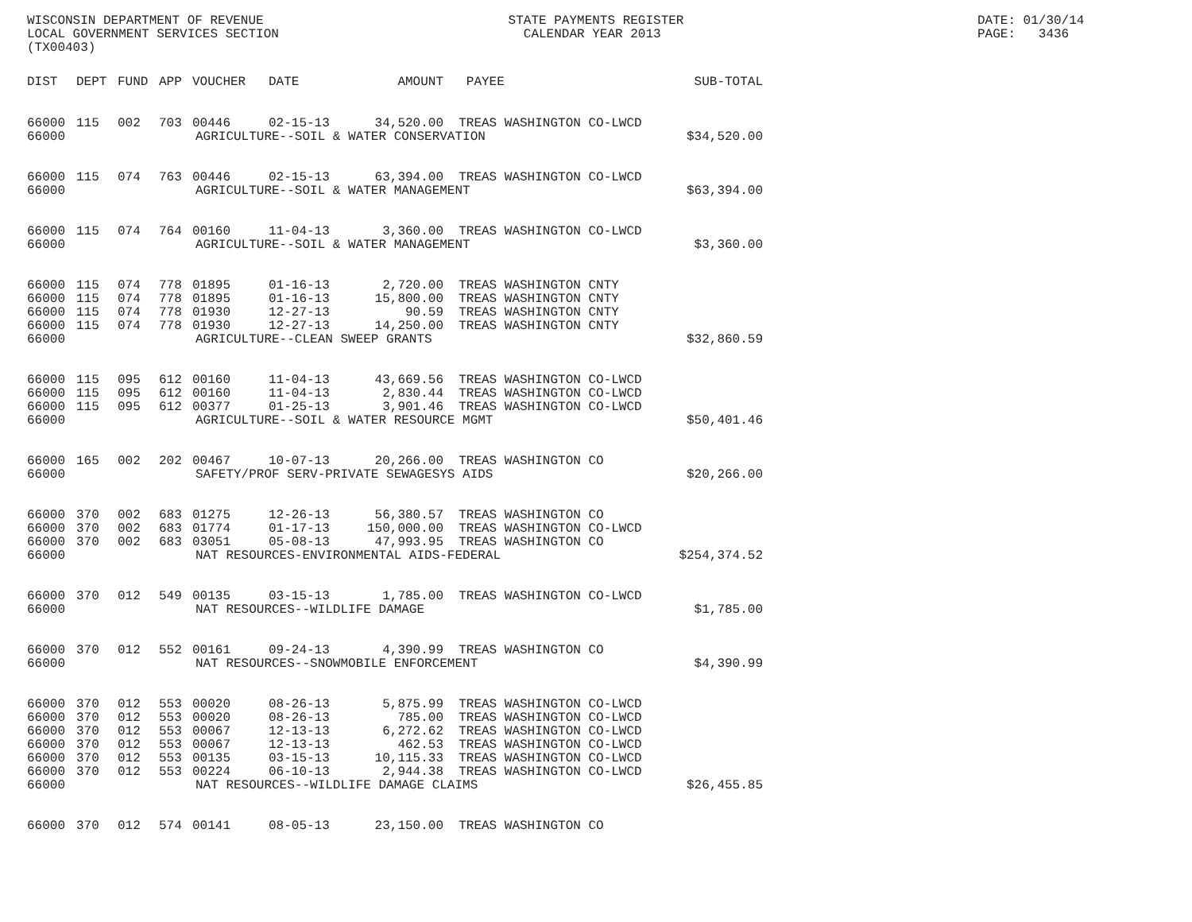WISCONSIN DEPARTMENT OF REVENUE LOCAL GOVERNMENT SERVICES SECTION (TX00403)
STATE PAYMENTS REGISTER CALENDAR YEAR 2013
DATE: 01/30/14 PAGE: 3436
| DIST | DEPT | FUND | APP | VOUCHER | DATE | AMOUNT | PAYEE | SUB-TOTAL |
| --- | --- | --- | --- | --- | --- | --- | --- | --- |
| 66000 | 115 | 002 | 703 | 00446 | 02-15-13 | 34,520.00 | TREAS WASHINGTON CO-LWCD | |
| 66000 | AGRICULTURE--SOIL & WATER CONSERVATION | | | | | | | $34,520.00 |
| 66000 | 115 | 074 | 763 | 00446 | 02-15-13 | 63,394.00 | TREAS WASHINGTON CO-LWCD | |
| 66000 | AGRICULTURE--SOIL & WATER MANAGEMENT | | | | | | | $63,394.00 |
| 66000 | 115 | 074 | 764 | 00160 | 11-04-13 | 3,360.00 | TREAS WASHINGTON CO-LWCD | |
| 66000 | AGRICULTURE--SOIL & WATER MANAGEMENT | | | | | | | $3,360.00 |
| 66000 | 115 | 074 | 778 | 01895 | 01-16-13 | 2,720.00 | TREAS WASHINGTON CNTY | |
| 66000 | 115 | 074 | 778 | 01895 | 01-16-13 | 15,800.00 | TREAS WASHINGTON CNTY | |
| 66000 | 115 | 074 | 778 | 01930 | 12-27-13 | 90.59 | TREAS WASHINGTON CNTY | |
| 66000 | 115 | 074 | 778 | 01930 | 12-27-13 | 14,250.00 | TREAS WASHINGTON CNTY | |
| 66000 | AGRICULTURE--CLEAN SWEEP GRANTS | | | | | | | $32,860.59 |
| 66000 | 115 | 095 | 612 | 00160 | 11-04-13 | 43,669.56 | TREAS WASHINGTON CO-LWCD | |
| 66000 | 115 | 095 | 612 | 00160 | 11-04-13 | 2,830.44 | TREAS WASHINGTON CO-LWCD | |
| 66000 | 115 | 095 | 612 | 00377 | 01-25-13 | 3,901.46 | TREAS WASHINGTON CO-LWCD | |
| 66000 | AGRICULTURE--SOIL & WATER RESOURCE MGMT | | | | | | | $50,401.46 |
| 66000 | 165 | 002 | 202 | 00467 | 10-07-13 | 20,266.00 | TREAS WASHINGTON CO | |
| 66000 | SAFETY/PROF SERV-PRIVATE SEWAGESYS AIDS | | | | | | | $20,266.00 |
| 66000 | 370 | 002 | 683 | 01275 | 12-26-13 | 56,380.57 | TREAS WASHINGTON CO | |
| 66000 | 370 | 002 | 683 | 01774 | 01-17-13 | 150,000.00 | TREAS WASHINGTON CO-LWCD | |
| 66000 | 370 | 002 | 683 | 03051 | 05-08-13 | 47,993.95 | TREAS WASHINGTON CO | |
| 66000 | NAT RESOURCES-ENVIRONMENTAL AIDS-FEDERAL | | | | | | | $254,374.52 |
| 66000 | 370 | 012 | 549 | 00135 | 03-15-13 | 1,785.00 | TREAS WASHINGTON CO-LWCD | |
| 66000 | NAT RESOURCES--WILDLIFE DAMAGE | | | | | | | $1,785.00 |
| 66000 | 370 | 012 | 552 | 00161 | 09-24-13 | 4,390.99 | TREAS WASHINGTON CO | |
| 66000 | NAT RESOURCES--SNOWMOBILE ENFORCEMENT | | | | | | | $4,390.99 |
| 66000 | 370 | 012 | 553 | 00020 | 08-26-13 | 5,875.99 | TREAS WASHINGTON CO-LWCD | |
| 66000 | 370 | 012 | 553 | 00020 | 08-26-13 | 785.00 | TREAS WASHINGTON CO-LWCD | |
| 66000 | 370 | 012 | 553 | 00067 | 12-13-13 | 6,272.62 | TREAS WASHINGTON CO-LWCD | |
| 66000 | 370 | 012 | 553 | 00067 | 12-13-13 | 462.53 | TREAS WASHINGTON CO-LWCD | |
| 66000 | 370 | 012 | 553 | 00135 | 03-15-13 | 10,115.33 | TREAS WASHINGTON CO-LWCD | |
| 66000 | 370 | 012 | 553 | 00224 | 06-10-13 | 2,944.38 | TREAS WASHINGTON CO-LWCD | |
| 66000 | NAT RESOURCES--WILDLIFE DAMAGE CLAIMS | | | | | | | $26,455.85 |
| 66000 | 370 | 012 | 574 | 00141 | 08-05-13 | 23,150.00 | TREAS WASHINGTON CO | |